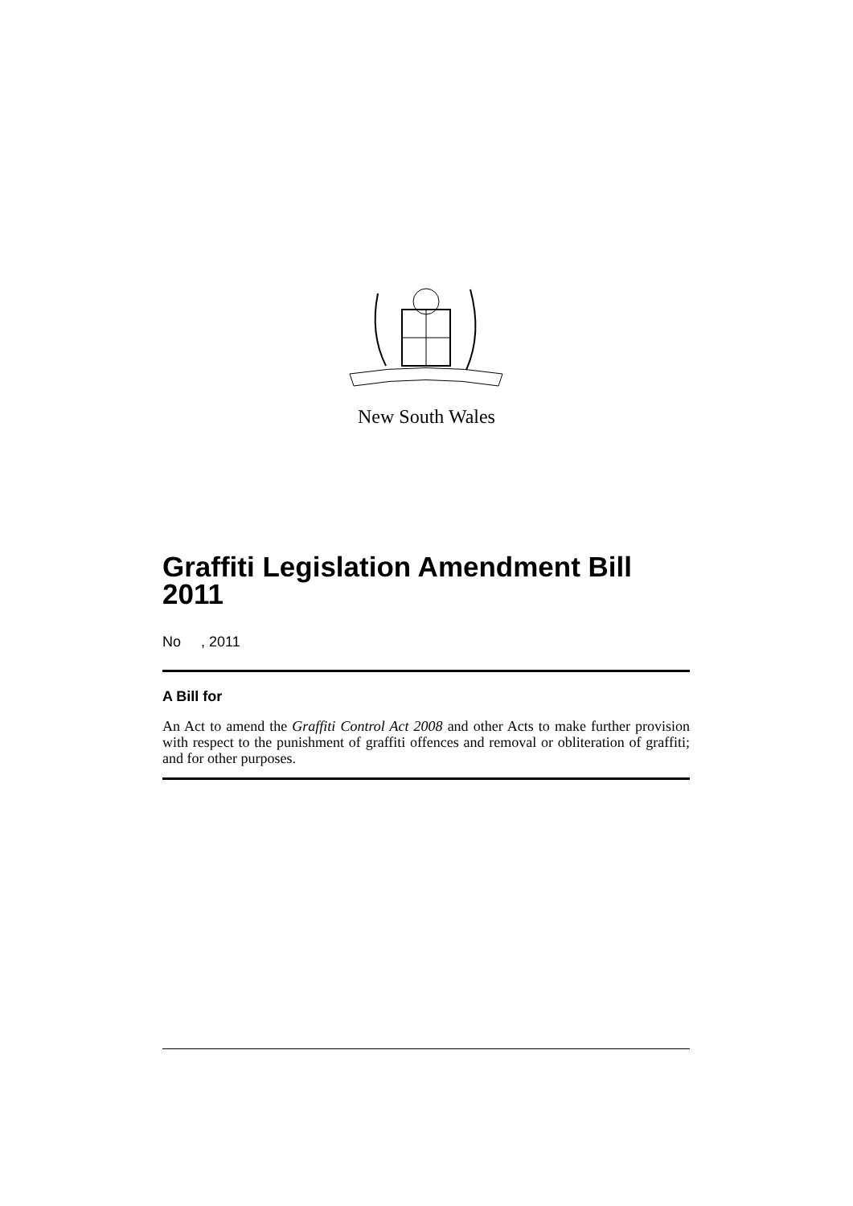New South Wales
Graffiti Legislation Amendment Bill 2011
No , 2011
A Bill for
An Act to amend the Graffiti Control Act 2008 and other Acts to make further provision with respect to the punishment of graffiti offences and removal or obliteration of graffiti; and for other purposes.